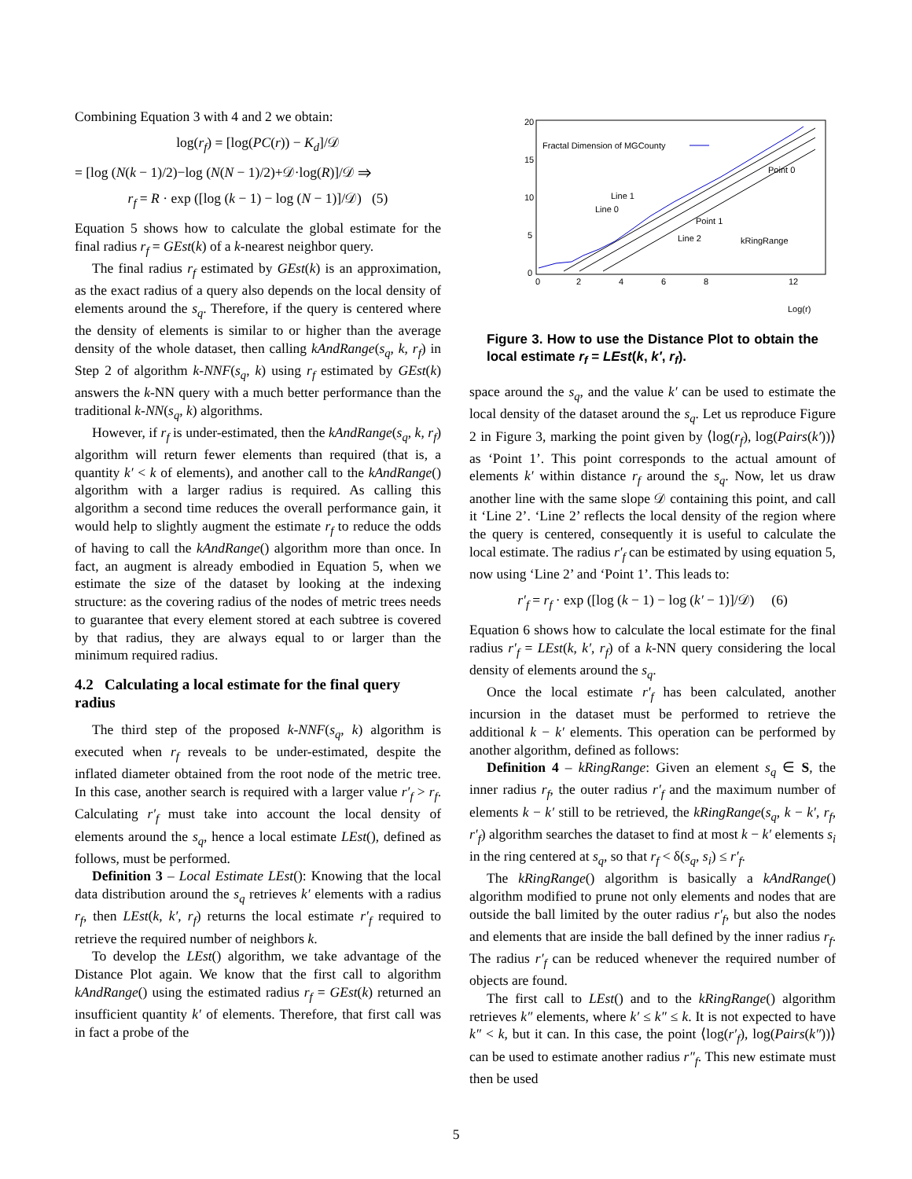Combining Equation 3 with 4 and 2 we obtain:
log(r<sub>f</sub>) = [log(PC(r)) − K<sub>d</sub>]/𝒟
= [log (N(k − 1)/2)−log (N(N − 1)/2)+𝒟·log(R)]/𝒟 ⇒
r<sub>f</sub> = R · exp ([log (k − 1) − log (N − 1)]/𝒟) (5)
Equation 5 shows how to calculate the global estimate for the final radius r<sub>f</sub> = GEst(k) of a k-nearest neighbor query.
The final radius r<sub>f</sub> estimated by GEst(k) is an approximation, as the exact radius of a query also depends on the local density of elements around the s<sub>q</sub>. Therefore, if the query is centered where the density of elements is similar to or higher than the average density of the whole dataset, then calling kAndRange(s<sub>q</sub>, k, r<sub>f</sub>) in Step 2 of algorithm k-NNF(s<sub>q</sub>, k) using r<sub>f</sub> estimated by GEst(k) answers the k-NN query with a much better performance than the traditional k-NN(s<sub>q</sub>, k) algorithms.
However, if r<sub>f</sub> is under-estimated, then the kAndRange(s<sub>q</sub>, k, r<sub>f</sub>) algorithm will return fewer elements than required (that is, a quantity k′ < k of elements), and another call to the kAndRange() algorithm with a larger radius is required. As calling this algorithm a second time reduces the overall performance gain, it would help to slightly augment the estimate r<sub>f</sub> to reduce the odds of having to call the kAndRange() algorithm more than once. In fact, an augment is already embodied in Equation 5, when we estimate the size of the dataset by looking at the indexing structure: as the covering radius of the nodes of metric trees needs to guarantee that every element stored at each subtree is covered by that radius, they are always equal to or larger than the minimum required radius.
4.2 Calculating a local estimate for the final query radius
The third step of the proposed k-NNF(s<sub>q</sub>, k) algorithm is executed when r<sub>f</sub> reveals to be under-estimated, despite the inflated diameter obtained from the root node of the metric tree. In this case, another search is required with a larger value r′<sub>f</sub> > r<sub>f</sub>. Calculating r′<sub>f</sub> must take into account the local density of elements around the s<sub>q</sub>, hence a local estimate LEst(), defined as follows, must be performed.
Definition 3 – Local Estimate LEst(): Knowing that the local data distribution around the s<sub>q</sub> retrieves k′ elements with a radius r<sub>f</sub>, then LEst(k, k′, r<sub>f</sub>) returns the local estimate r′<sub>f</sub> required to retrieve the required number of neighbors k.
To develop the LEst() algorithm, we take advantage of the Distance Plot again. We know that the first call to algorithm kAndRange() using the estimated radius r<sub>f</sub> = GEst(k) returned an insufficient quantity k′ of elements. Therefore, that first call was in fact a probe of the
Fractal Dimension of MGCounty
20
15
10
5
0
0
2
4
6
8
12
Point 0
Point 1
Line 1
Line 0
Line 2
kRingRange
Log(r)
Figure 3. How to use the Distance Plot to obtain the local estimate r<sub>f</sub> = LEst(k, k′, r<sub>f</sub>).
space around the s<sub>q</sub>, and the value k′ can be used to estimate the local density of the dataset around the s<sub>q</sub>. Let us reproduce Figure 2 in Figure 3, marking the point given by ⟨log(r<sub>f</sub>), log(Pairs(k′))⟩ as ‘Point 1’. This point corresponds to the actual amount of elements k′ within distance r<sub>f</sub> around the s<sub>q</sub>. Now, let us draw another line with the same slope 𝒟 containing this point, and call it ‘Line 2’. ‘Line 2’ reflects the local density of the region where the query is centered, consequently it is useful to calculate the local estimate. The radius r′<sub>f</sub> can be estimated by using equation 5, now using ‘Line 2’ and ‘Point 1’. This leads to:
r′<sub>f</sub> = r<sub>f</sub> · exp ([log (k − 1) − log (k′ − 1)]/𝒟) (6)
Equation 6 shows how to calculate the local estimate for the final radius r′<sub>f</sub> = LEst(k, k′, r<sub>f</sub>) of a k-NN query considering the local density of elements around the s<sub>q</sub>.
Once the local estimate r′<sub>f</sub> has been calculated, another incursion in the dataset must be performed to retrieve the additional k − k′ elements. This operation can be performed by another algorithm, defined as follows:
Definition 4 – kRingRange: Given an element s<sub>q</sub> ∈ S, the inner radius r<sub>f</sub>, the outer radius r′<sub>f</sub> and the maximum number of elements k − k′ still to be retrieved, the kRingRange(s<sub>q</sub>, k − k′, r<sub>f</sub>, r′<sub>f</sub>) algorithm searches the dataset to find at most k − k′ elements s<sub>i</sub> in the ring centered at s<sub>q</sub>, so that r<sub>f</sub> < δ(s<sub>q</sub>, s<sub>i</sub>) ≤ r′<sub>f</sub>.
The kRingRange() algorithm is basically a kAndRange() algorithm modified to prune not only elements and nodes that are outside the ball limited by the outer radius r′<sub>f</sub>, but also the nodes and elements that are inside the ball defined by the inner radius r<sub>f</sub>. The radius r′<sub>f</sub> can be reduced whenever the required number of objects are found.
The first call to LEst() and to the kRingRange() algorithm retrieves k″ elements, where k′ ≤ k″ ≤ k. It is not expected to have k″ < k, but it can. In this case, the point ⟨log(r′<sub>f</sub>), log(Pairs(k″))⟩ can be used to estimate another radius r″<sub>f</sub>. This new estimate must then be used
5